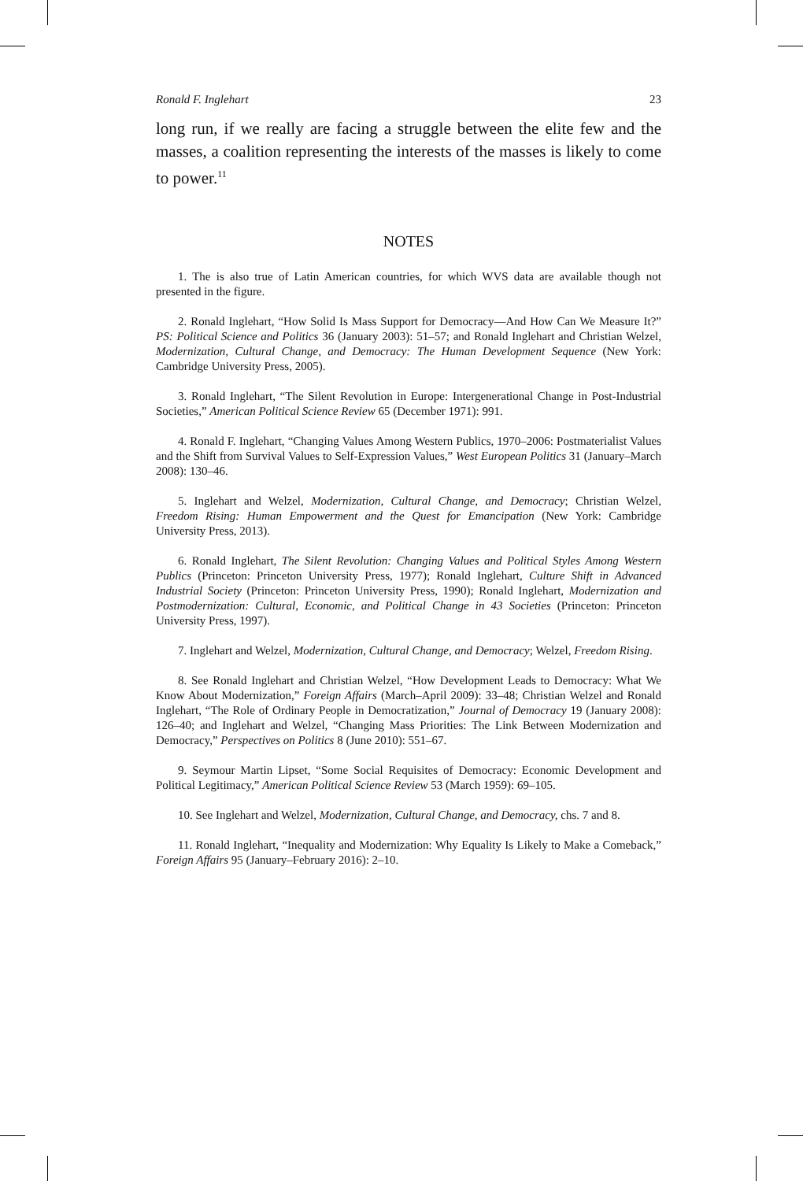Ronald F. Inglehart 23
long run, if we really are facing a struggle between the elite few and the masses, a coalition representing the interests of the masses is likely to come to power.<sup>11</sup>
NOTES
1. The is also true of Latin American countries, for which WVS data are available though not presented in the figure.
2. Ronald Inglehart, “How Solid Is Mass Support for Democracy—And How Can We Measure It?” PS: Political Science and Politics 36 (January 2003): 51–57; and Ronald Inglehart and Christian Welzel, Modernization, Cultural Change, and Democracy: The Human Development Sequence (New York: Cambridge University Press, 2005).
3. Ronald Inglehart, “The Silent Revolution in Europe: Intergenerational Change in Post-Industrial Societies,” American Political Science Review 65 (December 1971): 991.
4. Ronald F. Inglehart, “Changing Values Among Western Publics, 1970–2006: Postmaterialist Values and the Shift from Survival Values to Self-Expression Values,” West European Politics 31 (January–March 2008): 130–46.
5. Inglehart and Welzel, Modernization, Cultural Change, and Democracy; Christian Welzel, Freedom Rising: Human Empowerment and the Quest for Emancipation (New York: Cambridge University Press, 2013).
6. Ronald Inglehart, The Silent Revolution: Changing Values and Political Styles Among Western Publics (Princeton: Princeton University Press, 1977); Ronald Inglehart, Culture Shift in Advanced Industrial Society (Princeton: Princeton University Press, 1990); Ronald Inglehart, Modernization and Postmodernization: Cultural, Economic, and Political Change in 43 Societies (Princeton: Princeton University Press, 1997).
7. Inglehart and Welzel, Modernization, Cultural Change, and Democracy; Welzel, Freedom Rising.
8. See Ronald Inglehart and Christian Welzel, “How Development Leads to Democracy: What We Know About Modernization,” Foreign Affairs (March–April 2009): 33–48; Christian Welzel and Ronald Inglehart, “The Role of Ordinary People in Democratization,” Journal of Democracy 19 (January 2008): 126–40; and Inglehart and Welzel, “Changing Mass Priorities: The Link Between Modernization and Democracy,” Perspectives on Politics 8 (June 2010): 551–67.
9. Seymour Martin Lipset, “Some Social Requisites of Democracy: Economic Development and Political Legitimacy,” American Political Science Review 53 (March 1959): 69–105.
10. See Inglehart and Welzel, Modernization, Cultural Change, and Democracy, chs. 7 and 8.
11. Ronald Inglehart, “Inequality and Modernization: Why Equality Is Likely to Make a Comeback,” Foreign Affairs 95 (January–February 2016): 2–10.